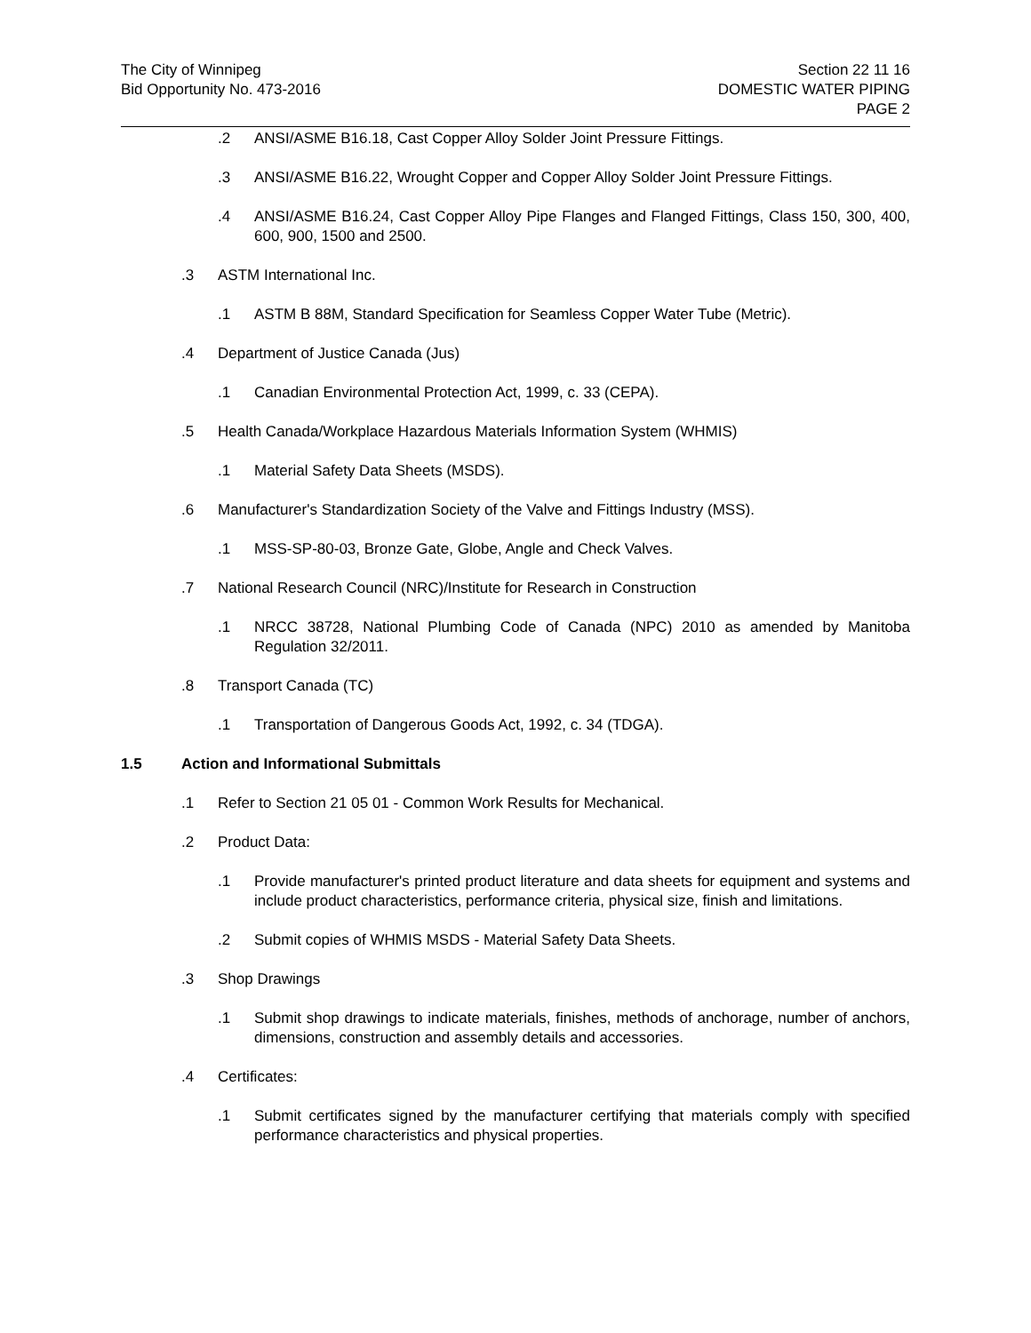The City of Winnipeg
Bid Opportunity No. 473-2016
Section 22 11 16
DOMESTIC WATER PIPING
PAGE 2
.2 ANSI/ASME B16.18, Cast Copper Alloy Solder Joint Pressure Fittings.
.3 ANSI/ASME B16.22, Wrought Copper and Copper Alloy Solder Joint Pressure Fittings.
.4 ANSI/ASME B16.24, Cast Copper Alloy Pipe Flanges and Flanged Fittings, Class 150, 300, 400, 600, 900, 1500 and 2500.
.3 ASTM International Inc.
.1 ASTM B 88M, Standard Specification for Seamless Copper Water Tube (Metric).
.4 Department of Justice Canada (Jus)
.1 Canadian Environmental Protection Act, 1999, c. 33 (CEPA).
.5 Health Canada/Workplace Hazardous Materials Information System (WHMIS)
.1 Material Safety Data Sheets (MSDS).
.6 Manufacturer's Standardization Society of the Valve and Fittings Industry (MSS).
.1 MSS-SP-80-03, Bronze Gate, Globe, Angle and Check Valves.
.7 National Research Council (NRC)/Institute for Research in Construction
.1 NRCC 38728, National Plumbing Code of Canada (NPC) 2010 as amended by Manitoba Regulation 32/2011.
.8 Transport Canada (TC)
.1 Transportation of Dangerous Goods Act, 1992, c. 34 (TDGA).
1.5 Action and Informational Submittals
.1 Refer to Section 21 05 01 - Common Work Results for Mechanical.
.2 Product Data:
.1 Provide manufacturer's printed product literature and data sheets for equipment and systems and include product characteristics, performance criteria, physical size, finish and limitations.
.2 Submit copies of WHMIS MSDS - Material Safety Data Sheets.
.3 Shop Drawings
.1 Submit shop drawings to indicate materials, finishes, methods of anchorage, number of anchors, dimensions, construction and assembly details and accessories.
.4 Certificates:
.1 Submit certificates signed by the manufacturer certifying that materials comply with specified performance characteristics and physical properties.